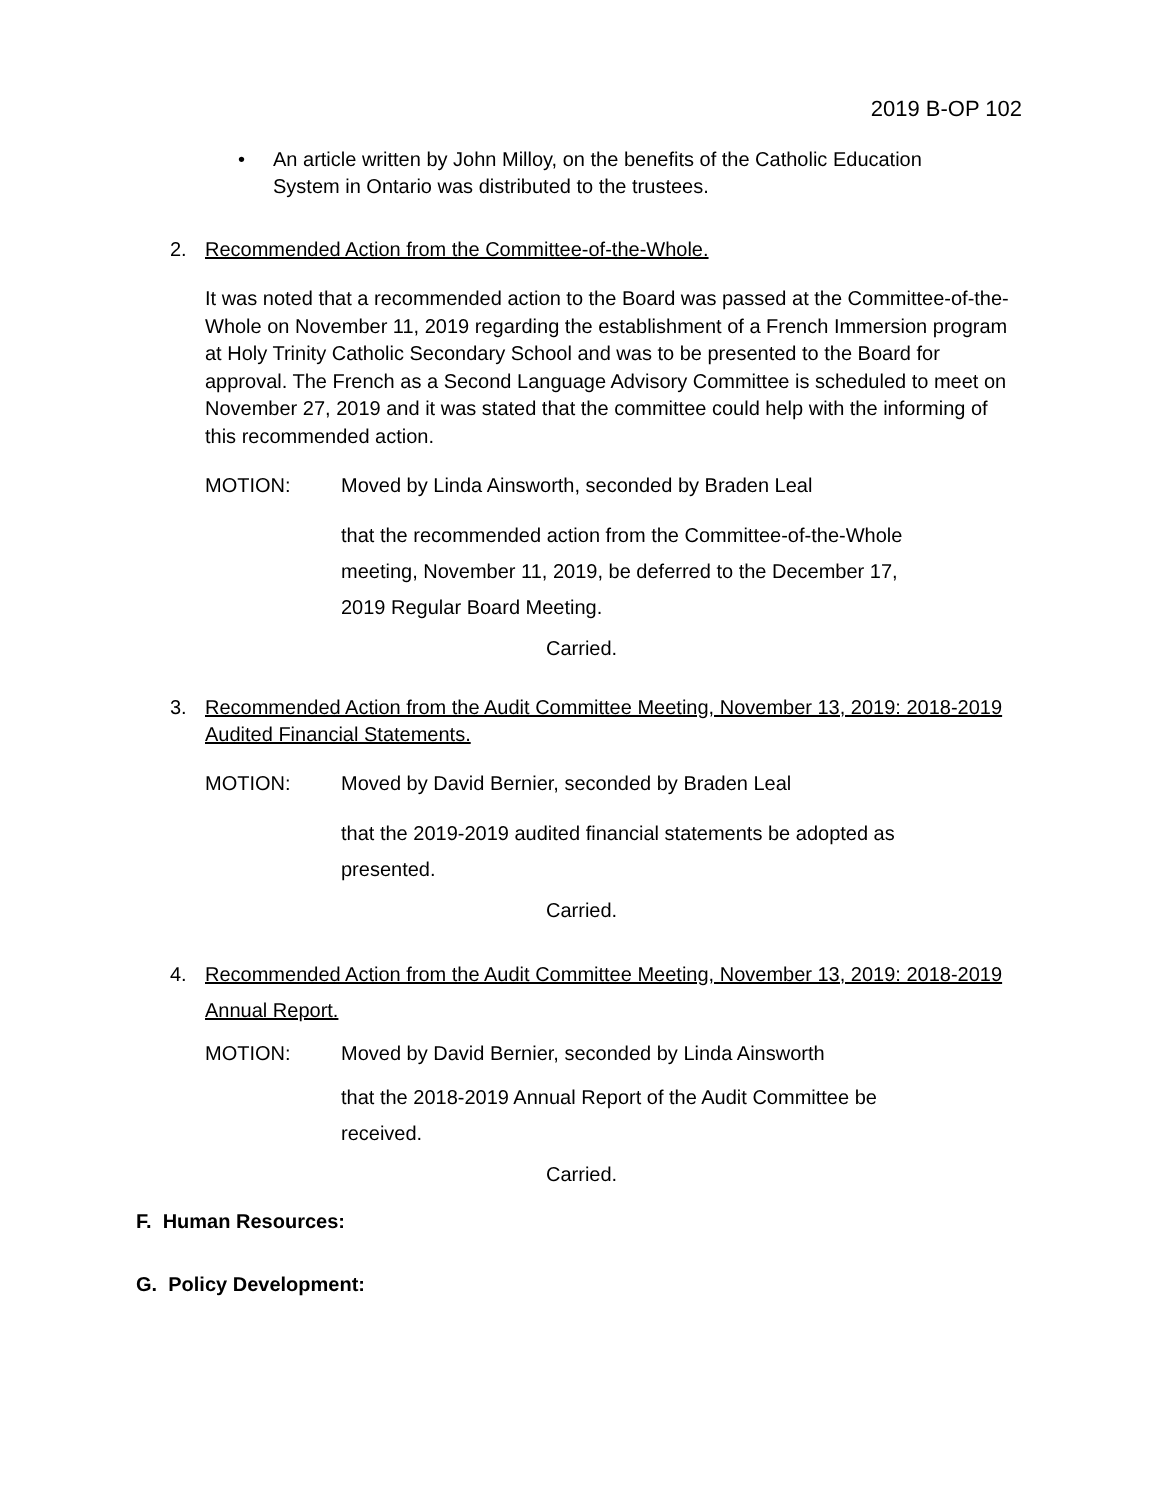2019 B-OP 102
• An article written by John Milloy, on the benefits of the Catholic Education System in Ontario was distributed to the trustees.
2. Recommended Action from the Committee-of-the-Whole.
It was noted that a recommended action to the Board was passed at the Committee-of-the-Whole on November 11, 2019 regarding the establishment of a French Immersion program at Holy Trinity Catholic Secondary School and was to be presented to the Board for approval. The French as a Second Language Advisory Committee is scheduled to meet on November 27, 2019 and it was stated that the committee could help with the informing of this recommended action.
MOTION: Moved by Linda Ainsworth, seconded by Braden Leal
that the recommended action from the Committee-of-the-Whole meeting, November 11, 2019, be deferred to the December 17, 2019 Regular Board Meeting.
Carried.
3. Recommended Action from the Audit Committee Meeting, November 13, 2019: 2018-2019 Audited Financial Statements.
MOTION: Moved by David Bernier, seconded by Braden Leal
that the 2019-2019 audited financial statements be adopted as presented.
Carried.
4. Recommended Action from the Audit Committee Meeting, November 13, 2019: 2018-2019 Annual Report.
MOTION: Moved by David Bernier, seconded by Linda Ainsworth
that the 2018-2019 Annual Report of the Audit Committee be received.
Carried.
F. Human Resources:
G. Policy Development: